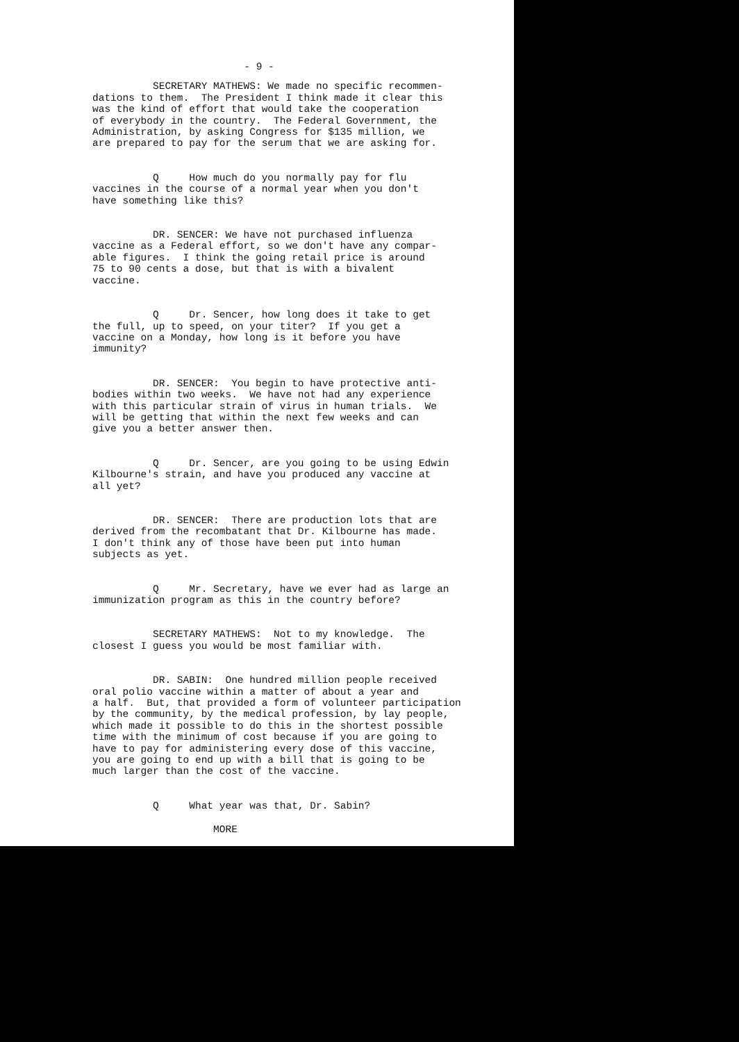- 9 -
SECRETARY MATHEWS: We made no specific recommen- dations to them. The President I think made it clear this was the kind of effort that would take the cooperation of everybody in the country. The Federal Government, the Administration, by asking Congress for $135 million, we are prepared to pay for the serum that we are asking for.
Q How much do you normally pay for flu vaccines in the course of a normal year when you don't have something like this?
DR. SENCER: We have not purchased influenza vaccine as a Federal effort, so we don't have any compar- able figures. I think the going retail price is around 75 to 90 cents a dose, but that is with a bivalent vaccine.
Q Dr. Sencer, how long does it take to get the full, up to speed, on your titer? If you get a vaccine on a Monday, how long is it before you have immunity?
DR. SENCER: You begin to have protective anti- bodies within two weeks. We have not had any experience with this particular strain of virus in human trials. We will be getting that within the next few weeks and can give you a better answer then.
Q Dr. Sencer, are you going to be using Edwin Kilbourne's strain, and have you produced any vaccine at all yet?
DR. SENCER: There are production lots that are derived from the recombatant that Dr. Kilbourne has made. I don't think any of those have been put into human subjects as yet.
Q Mr. Secretary, have we ever had as large an immunization program as this in the country before?
SECRETARY MATHEWS: Not to my knowledge. The closest I guess you would be most familiar with.
DR. SABIN: One hundred million people received oral polio vaccine within a matter of about a year and a half. But, that provided a form of volunteer participation by the community, by the medical profession, by lay people, which made it possible to do this in the shortest possible time with the minimum of cost because if you are going to have to pay for administering every dose of this vaccine, you are going to end up with a bill that is going to be much larger than the cost of the vaccine.
Q What year was that, Dr. Sabin?
MORE